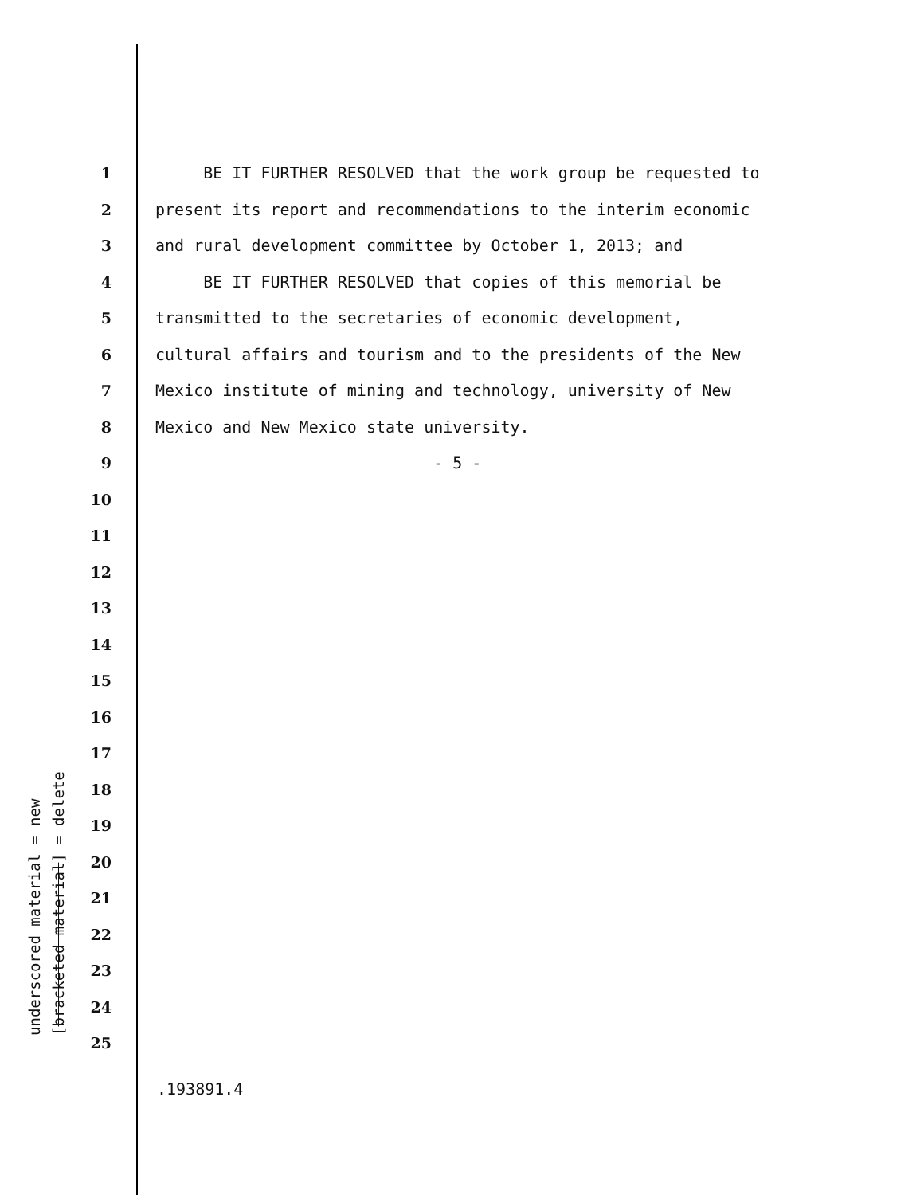underscored material = new
[bracketed material] = delete
1 BE IT FURTHER RESOLVED that the work group be requested to
2 present its report and recommendations to the interim economic
3 and rural development committee by October 1, 2013; and
4 BE IT FURTHER RESOLVED that copies of this memorial be
5 transmitted to the secretaries of economic development,
6 cultural affairs and tourism and to the presidents of the New
7 Mexico institute of mining and technology, university of New
8 Mexico and New Mexico state university.
9 - 5 -
10
11
12
13
14
15
16
17
18
19
20
21
22
23
24
25
.193891.4